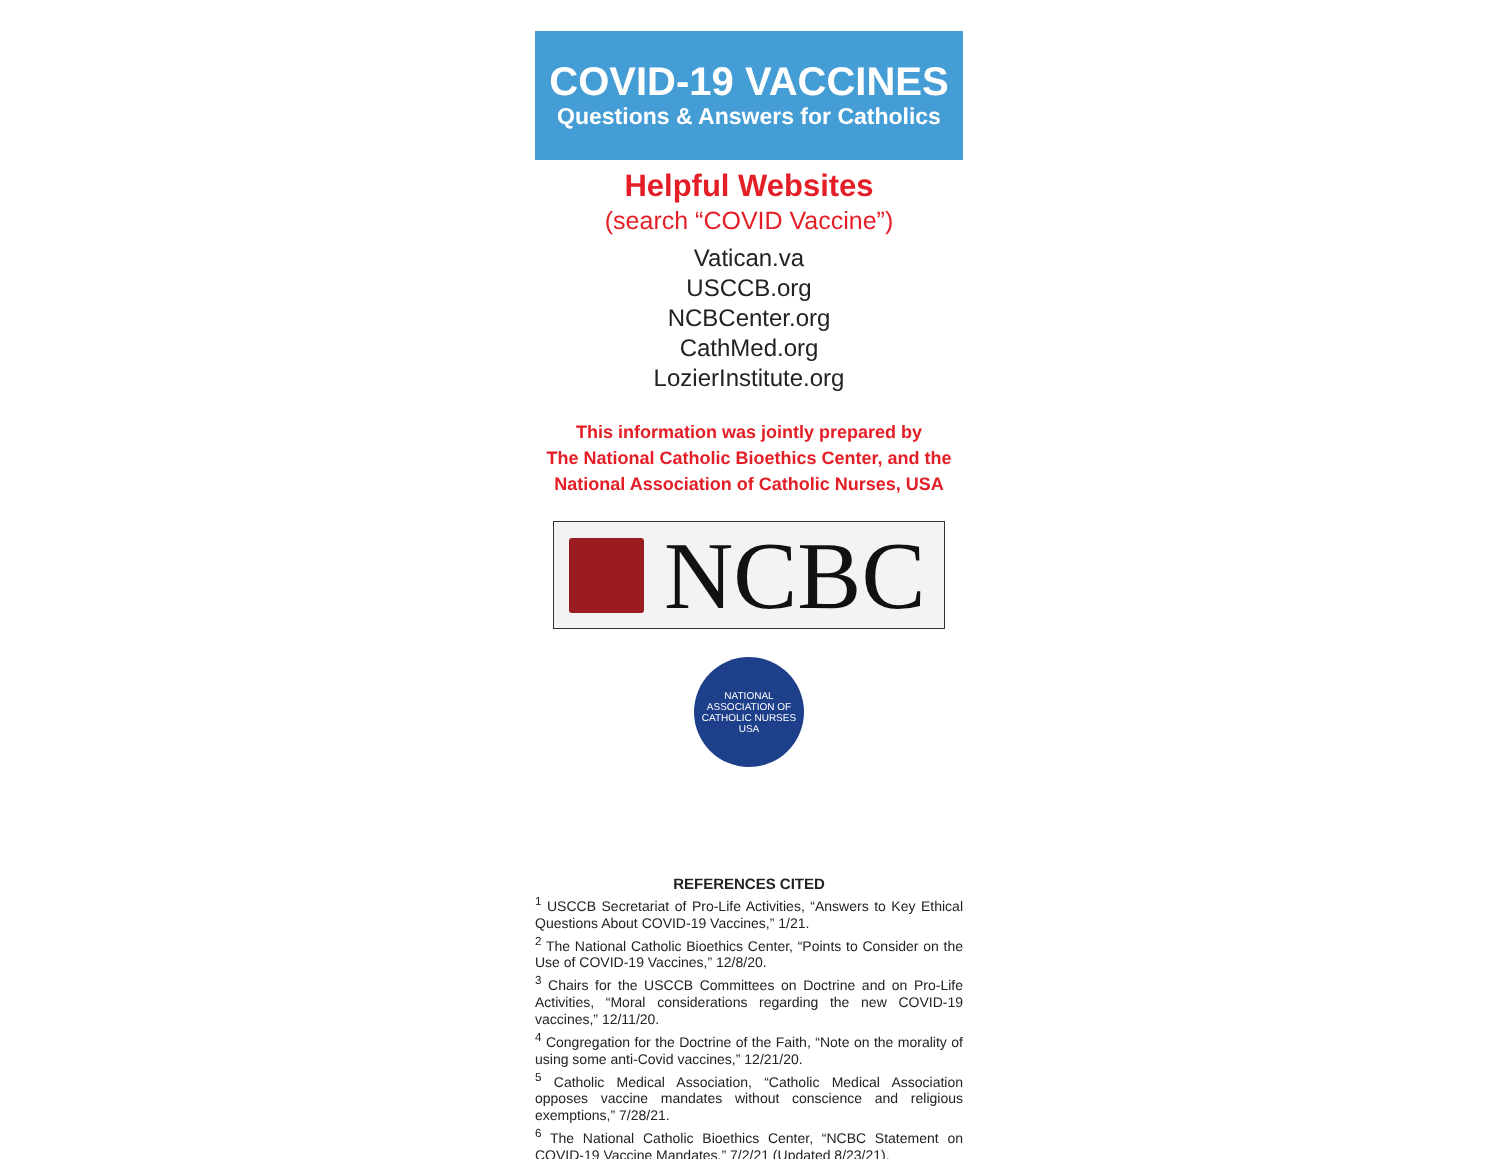COVID-19 VACCINES
Questions & Answers for Catholics
Helpful Websites
(search “COVID Vaccine”)
Vatican.va
USCCB.org
NCBCenter.org
CathMed.org
LozierInstitute.org
This information was jointly prepared by
The National Catholic Bioethics Center, and the
National Association of Catholic Nurses, USA
NCBC
NATIONAL ASSOCIATION OF CATHOLIC NURSES USA
REFERENCES CITED
<sup>1</sup> USCCB Secretariat of Pro-Life Activities, “Answers to Key Ethical Questions About COVID-19 Vaccines,” 1/21.
<sup>2</sup> The National Catholic Bioethics Center, “Points to Consider on the Use of COVID-19 Vaccines,” 12/8/20.
<sup>3</sup> Chairs for the USCCB Committees on Doctrine and on Pro-Life Activities, “Moral considerations regarding the new COVID-19 vaccines,” 12/11/20.
<sup>4</sup> Congregation for the Doctrine of the Faith, “Note on the morality of using some anti-Covid vaccines,” 12/21/20.
<sup>5</sup> Catholic Medical Association, “Catholic Medical Association opposes vaccine mandates without conscience and religious exemptions,” 7/28/21.
<sup>6</sup> The National Catholic Bioethics Center, “NCBC Statement on COVID-19 Vaccine Mandates,” 7/2/21 (Updated 8/23/21).